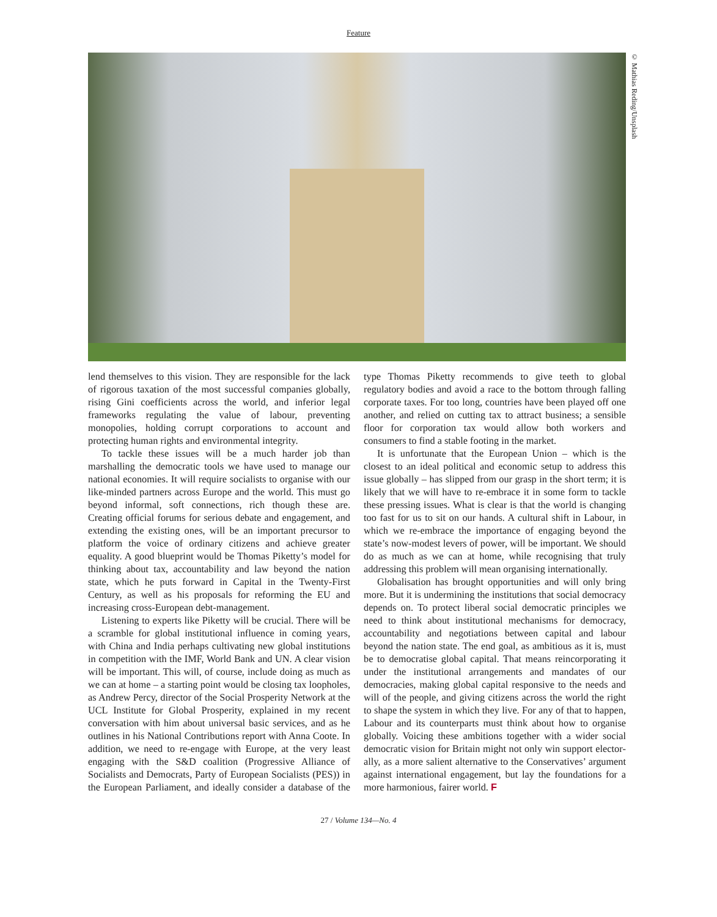Feature
© Mathias Reding/Unsplash
lend themselves to this vision. They are responsible for the lack of rigorous taxation of the most successful companies globally, rising Gini coefficients across the world, and inferior legal frameworks regulating the value of labour, preventing monopolies, holding corrupt corpo­rations to account and protecting human rights and environmental integrity.
To tackle these issues will be a much harder job than marshalling the democratic tools we have used to manage our national economies. It will require social­ists to organise with our like-minded partners across Europe and the world. This must go beyond informal, soft connections, rich though these are. Creating official forums for serious debate and engagement, and extending the existing ones, will be an important precursor to platform the voice of ordinary citizens and achieve greater equality. A good blueprint would be Thomas Piketty’s model for thinking about tax, accountability and law beyond the nation state, which he puts forward in Capital in the Twenty-First Century, as well as his proposals for reforming the EU and increasing cross-European debt-management.
Listening to experts like Piketty will be crucial. There will be a scramble for global institutional influence in coming years, with China and India perhaps cultivating new global institutions in competition with the IMF, World Bank and UN. A clear vision will be important. This will, of course, include doing as much as we can at home – a starting point would be closing tax loopholes, as Andrew Percy, director of the Social Prosperity Network at the UCL Institute for Global Prosperity, explained in my recent conversation with him about universal basic services, and as he outlines in his National Contributions report with Anna Coote. In addition, we need to re-engage with Europe, at the very least engaging with the S&D coalition (Progressive Alliance of Socialists and Democrats, Party of European Socialists (PES)) in the European Parliament, and ideally consider a database of the type Thomas Piketty recommends to give teeth to global regulatory bodies and avoid a race to the bottom through falling corporate taxes. For too long, countries have been played off one another, and relied on cutting tax to attract business; a sensible floor for corporation tax would allow both workers and consumers to find a stable footing in the market.
It is unfortunate that the European Union – which is the closest to an ideal political and economic setup to address this issue globally – has slipped from our grasp in the short term; it is likely that we will have to re-embrace it in some form to tackle these pressing issues. What is clear is that the world is changing too fast for us to sit on our hands. A cultural shift in Labour, in which we re-embrace the importance of engaging beyond the state’s now-modest levers of power, will be impor­tant. We should do as much as we can at home, while recognising that truly addressing this problem will mean organising internationally.
Globalisation has brought opportunities and will only bring more. But it is undermining the institutions that social democracy depends on. To protect liberal social democratic principles we need to think about institutional mechanisms for democracy, accountability and negotia­tions between capital and labour beyond the nation state. The end goal, as ambitious as it is, must be to democra­tise global capital. That means reincorporating it under the institutional arrangements and mandates of our democracies, making global capital responsive to the needs and will of the people, and giving citizens across the world the right to shape the system in which they live. For any of that to happen, Labour and its counter­parts must think about how to organise globally. Voicing these ambitions together with a wider social democratic vision for Britain might not only win support elector­ally, as a more salient alternative to the Conservatives’ argument against international engagement, but lay the foundations for a more harmonious, fairer world. F
27 / Volume 134—No. 4